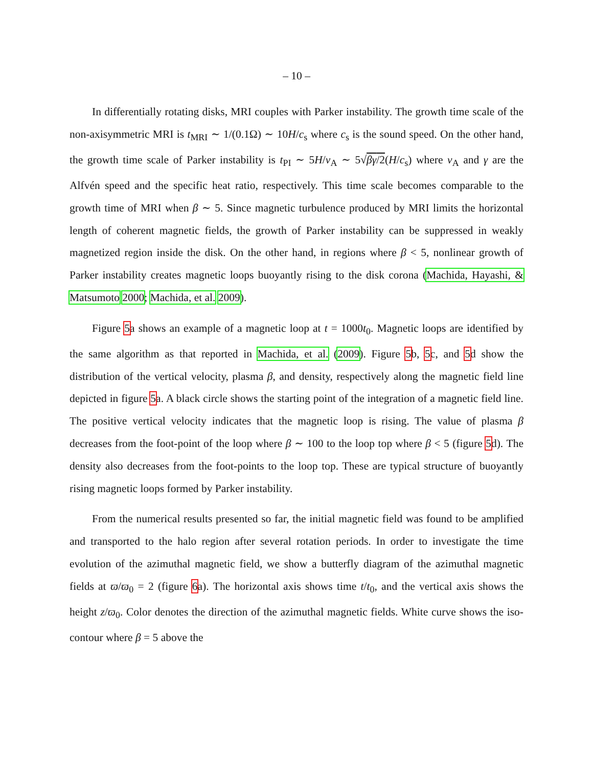– 10 –
In differentially rotating disks, MRI couples with Parker instability. The growth time scale of the non-axisymmetric MRI is t<sub>MRI</sub> ∼ 1/(0.1Ω) ∼ 10H/c<sub>s</sub> where c<sub>s</sub> is the sound speed. On the other hand, the growth time scale of Parker instability is t<sub>PI</sub> ∼ 5H/v<sub>A</sub> ∼ 5√βγ/2(H/c<sub>s</sub>) where v<sub>A</sub> and γ are the Alfvén speed and the specific heat ratio, respectively. This time scale becomes comparable to the growth time of MRI when β ∼ 5. Since magnetic turbulence produced by MRI limits the horizontal length of coherent magnetic fields, the growth of Parker instability can be suppressed in weakly magnetized region inside the disk. On the other hand, in regions where β < 5, nonlinear growth of Parker instability creates magnetic loops buoyantly rising to the disk corona (Machida, Hayashi, & Matsumoto 2000; Machida, et al. 2009).
Figure 5a shows an example of a magnetic loop at t = 1000t<sub>0</sub>. Magnetic loops are identified by the same algorithm as that reported in Machida, et al. (2009). Figure 5b, 5c, and 5d show the distribution of the vertical velocity, plasma β, and density, respectively along the magnetic field line depicted in figure 5a. A black circle shows the starting point of the integration of a magnetic field line. The positive vertical velocity indicates that the magnetic loop is rising. The value of plasma β decreases from the foot-point of the loop where β ∼ 100 to the loop top where β < 5 (figure 5d). The density also decreases from the foot-points to the loop top. These are typical structure of buoyantly rising magnetic loops formed by Parker instability.
From the numerical results presented so far, the initial magnetic field was found to be amplified and transported to the halo region after several rotation periods. In order to investigate the time evolution of the azimuthal magnetic field, we show a butterfly diagram of the azimuthal magnetic fields at ϖ/ϖ<sub>0</sub> = 2 (figure 6a). The horizontal axis shows time t/t<sub>0</sub>, and the vertical axis shows the height z/ϖ<sub>0</sub>. Color denotes the direction of the azimuthal magnetic fields. White curve shows the iso-contour where β = 5 above the